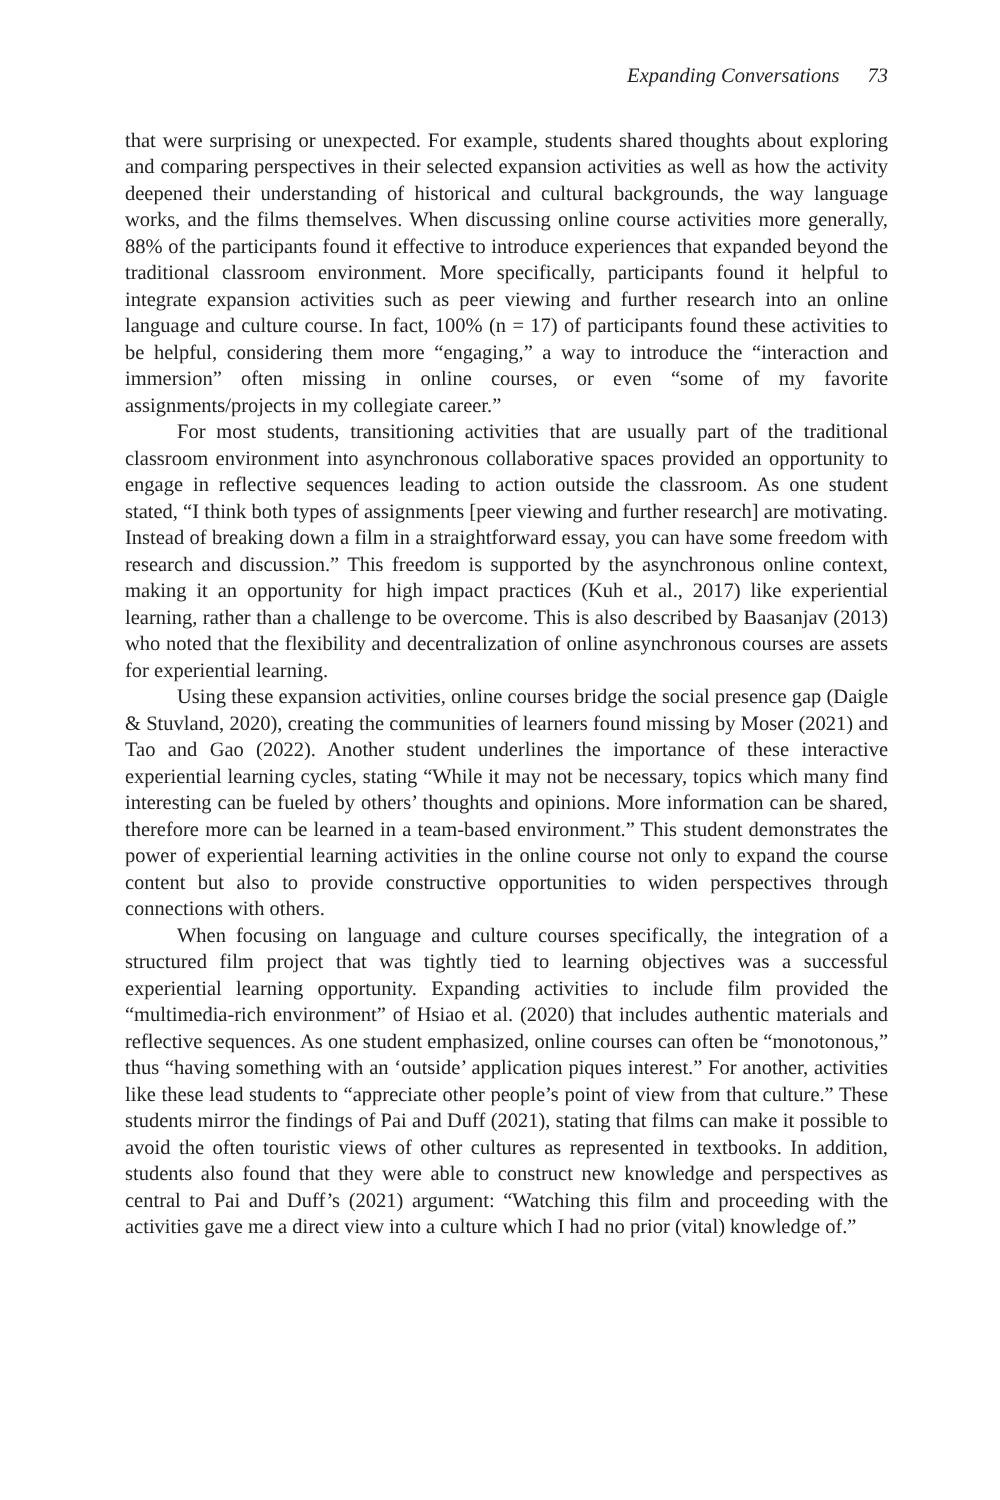Expanding Conversations 73
that were surprising or unexpected. For example, students shared thoughts about exploring and comparing perspectives in their selected expansion activities as well as how the activity deepened their understanding of historical and cultural backgrounds, the way language works, and the films themselves. When discussing online course activities more generally, 88% of the participants found it effective to introduce experiences that expanded beyond the traditional classroom environment. More specifically, participants found it helpful to integrate expansion activities such as peer viewing and further research into an online language and culture course. In fact, 100% (n = 17) of participants found these activities to be helpful, considering them more “engaging,” a way to introduce the “interaction and immersion” often missing in online courses, or even “some of my favorite assignments/projects in my collegiate career.”
For most students, transitioning activities that are usually part of the traditional classroom environment into asynchronous collaborative spaces provided an opportunity to engage in reflective sequences leading to action outside the classroom. As one student stated, “I think both types of assignments [peer viewing and further research] are motivating. Instead of breaking down a film in a straightforward essay, you can have some freedom with research and discussion.” This freedom is supported by the asynchronous online context, making it an opportunity for high impact practices (Kuh et al., 2017) like experiential learning, rather than a challenge to be overcome. This is also described by Baasanjav (2013) who noted that the flexibility and decentralization of online asynchronous courses are assets for experiential learning.
Using these expansion activities, online courses bridge the social presence gap (Daigle & Stuvland, 2020), creating the communities of learners found missing by Moser (2021) and Tao and Gao (2022). Another student underlines the importance of these interactive experiential learning cycles, stating “While it may not be necessary, topics which many find interesting can be fueled by others’ thoughts and opinions. More information can be shared, therefore more can be learned in a team-based environment.” This student demonstrates the power of experiential learning activities in the online course not only to expand the course content but also to provide constructive opportunities to widen perspectives through connections with others.
When focusing on language and culture courses specifically, the integration of a structured film project that was tightly tied to learning objectives was a successful experiential learning opportunity. Expanding activities to include film provided the “multimedia-rich environment” of Hsiao et al. (2020) that includes authentic materials and reflective sequences. As one student emphasized, online courses can often be “monotonous,” thus “having something with an ‘outside’ application piques interest.” For another, activities like these lead students to “appreciate other people’s point of view from that culture.” These students mirror the findings of Pai and Duff (2021), stating that films can make it possible to avoid the often touristic views of other cultures as represented in textbooks. In addition, students also found that they were able to construct new knowledge and perspectives as central to Pai and Duff’s (2021) argument: “Watching this film and proceeding with the activities gave me a direct view into a culture which I had no prior (vital) knowledge of.”